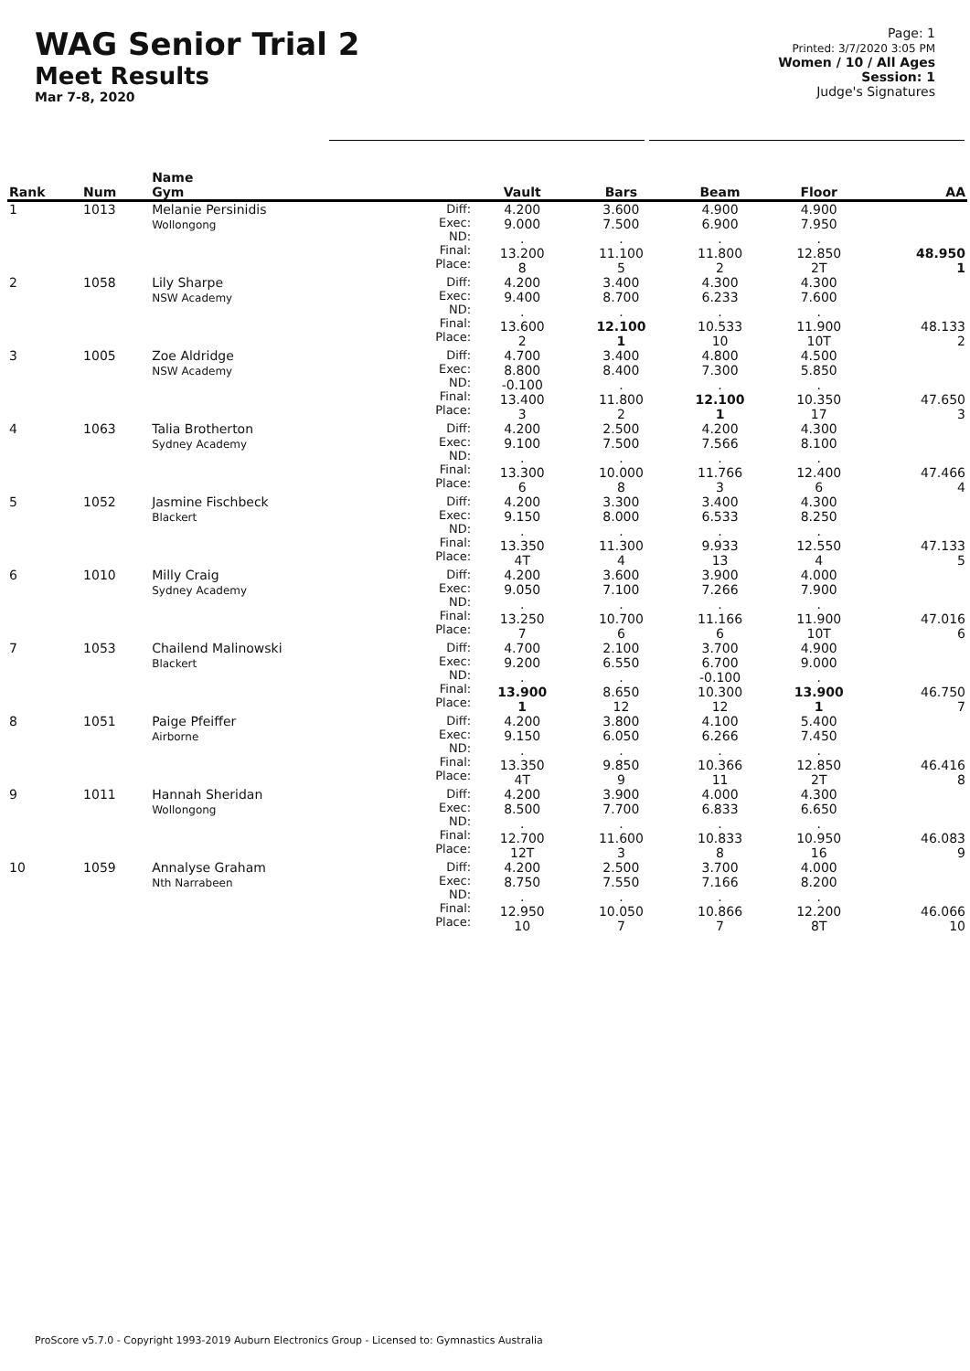WAG Senior Trial 2
Meet Results
Mar 7-8, 2020
Page: 1
Printed: 3/7/2020 3:05 PM
Women / 10 / All Ages
Session: 1
Judge's Signatures
| Rank | Num | Name Gym | | Vault | Bars | Beam | Floor | AA |
| --- | --- | --- | --- | --- | --- | --- | --- | --- |
| 1 | 1013 | Melanie Persinidis Wollongong | Diff: Exec: ND: Final: Place: | 4.200 9.000 . 13.200 8 | 3.600 7.500 . 11.100 5 | 4.900 6.900 . 11.800 2 | 4.900 7.950 . 12.850 2T | 48.950 1 |
| 2 | 1058 | Lily Sharpe NSW Academy | Diff: Exec: ND: Final: Place: | 4.200 9.400 . 13.600 2 | 3.400 8.700 . 12.100 1 | 4.300 6.233 . 10.533 10 | 4.300 7.600 . 11.900 10T | 48.133 2 |
| 3 | 1005 | Zoe Aldridge NSW Academy | Diff: Exec: ND: Final: Place: | 4.700 8.800 -0.100 13.400 3 | 3.400 8.400 . 11.800 2 | 4.800 7.300 . 12.100 1 | 4.500 5.850 . 10.350 17 | 47.650 3 |
| 4 | 1063 | Talia Brotherton Sydney Academy | Diff: Exec: ND: Final: Place: | 4.200 9.100 . 13.300 6 | 2.500 7.500 . 10.000 8 | 4.200 7.566 . 11.766 3 | 4.300 8.100 . 12.400 6 | 47.466 4 |
| 5 | 1052 | Jasmine Fischbeck Blackert | Diff: Exec: ND: Final: Place: | 4.200 9.150 . 13.350 4T | 3.300 8.000 . 11.300 4 | 3.400 6.533 . 9.933 13 | 4.300 8.250 . 12.550 4 | 47.133 5 |
| 6 | 1010 | Milly Craig Sydney Academy | Diff: Exec: ND: Final: Place: | 4.200 9.050 . 13.250 7 | 3.600 7.100 . 10.700 6 | 3.900 7.266 . 11.166 6 | 4.000 7.900 . 11.900 10T | 47.016 6 |
| 7 | 1053 | Chailend Malinowski Blackert | Diff: Exec: ND: Final: Place: | 4.700 9.200 . 13.900 1 | 2.100 6.550 . 8.650 12 | 3.700 6.700 -0.100 10.300 12 | 4.900 9.000 . 13.900 1 | 46.750 7 |
| 8 | 1051 | Paige Pfeiffer Airborne | Diff: Exec: ND: Final: Place: | 4.200 9.150 . 13.350 4T | 3.800 6.050 . 9.850 9 | 4.100 6.266 . 10.366 11 | 5.400 7.450 . 12.850 2T | 46.416 8 |
| 9 | 1011 | Hannah Sheridan Wollongong | Diff: Exec: ND: Final: Place: | 4.200 8.500 . 12.700 12T | 3.900 7.700 . 11.600 3 | 4.000 6.833 . 10.833 8 | 4.300 6.650 . 10.950 16 | 46.083 9 |
| 10 | 1059 | Annalyse Graham Nth Narrabeen | Diff: Exec: ND: Final: Place: | 4.200 8.750 . 12.950 10 | 2.500 7.550 . 10.050 7 | 3.700 7.166 . 10.866 7 | 4.000 8.200 . 12.200 8T | 46.066 10 |
ProScore v5.7.0 - Copyright 1993-2019 Auburn Electronics Group - Licensed to: Gymnastics Australia